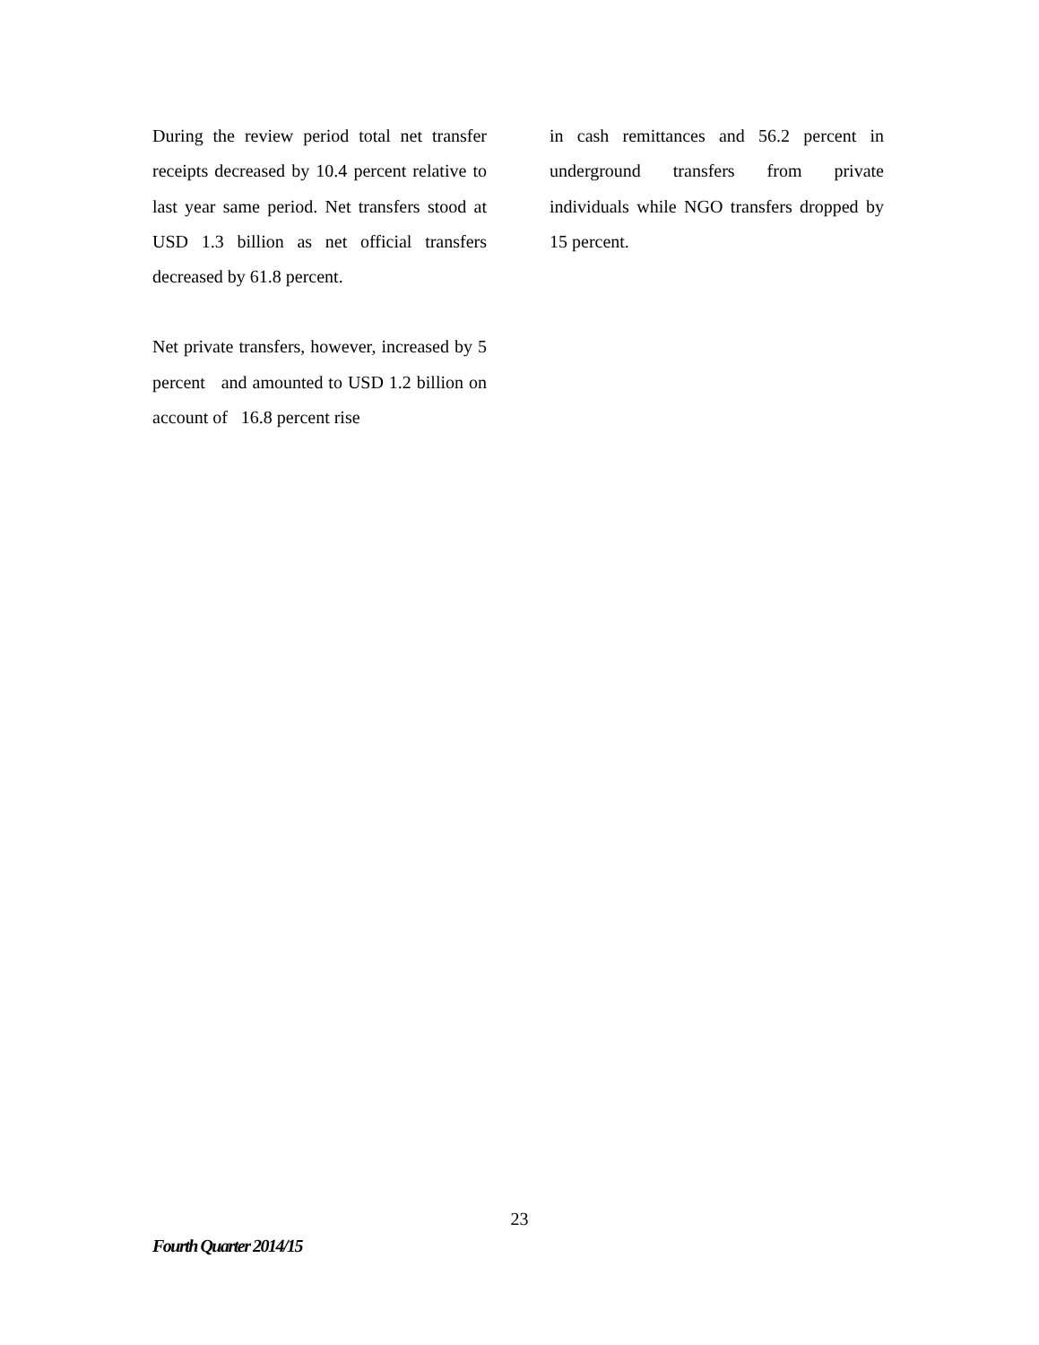During the review period total net transfer receipts decreased by 10.4 percent relative to last year same period. Net transfers stood at USD 1.3 billion as net official transfers decreased by 61.8 percent.
Net private transfers, however, increased by 5 percent and amounted to USD 1.2 billion on account of 16.8 percent rise
in cash remittances and 56.2 percent in underground transfers from private individuals while NGO transfers dropped by 15 percent.
23
Fourth Quarter 2014/15